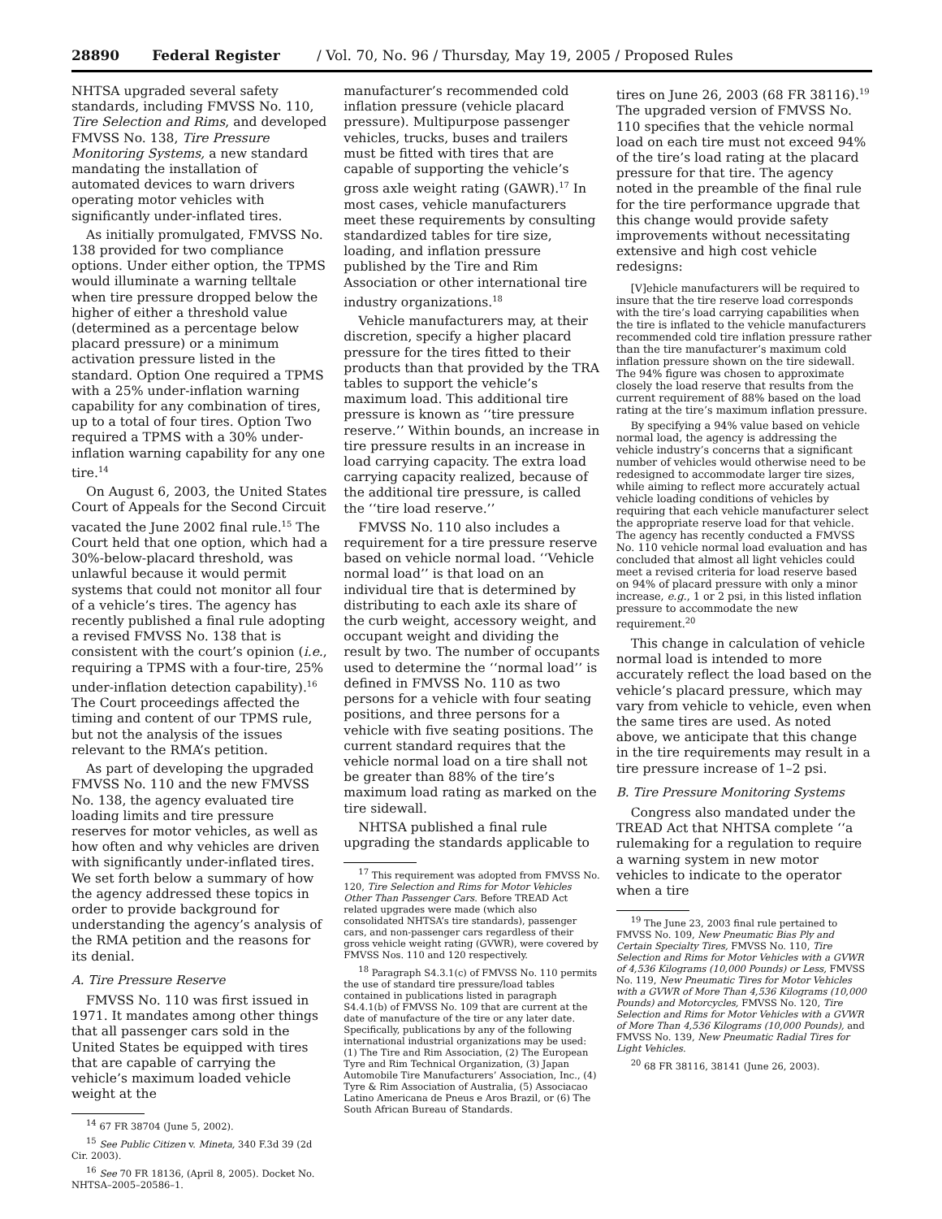28890 Federal Register / Vol. 70, No. 96 / Thursday, May 19, 2005 / Proposed Rules
NHTSA upgraded several safety standards, including FMVSS No. 110, Tire Selection and Rims, and developed FMVSS No. 138, Tire Pressure Monitoring Systems, a new standard mandating the installation of automated devices to warn drivers operating motor vehicles with significantly under-inflated tires.
As initially promulgated, FMVSS No. 138 provided for two compliance options. Under either option, the TPMS would illuminate a warning telltale when tire pressure dropped below the higher of either a threshold value (determined as a percentage below placard pressure) or a minimum activation pressure listed in the standard. Option One required a TPMS with a 25% under-inflation warning capability for any combination of tires, up to a total of four tires. Option Two required a TPMS with a 30% under-inflation warning capability for any one tire.<sup>14</sup>
On August 6, 2003, the United States Court of Appeals for the Second Circuit vacated the June 2002 final rule.<sup>15</sup> The Court held that one option, which had a 30%-below-placard threshold, was unlawful because it would permit systems that could not monitor all four of a vehicle’s tires. The agency has recently published a final rule adopting a revised FMVSS No. 138 that is consistent with the court’s opinion (i.e., requiring a TPMS with a four-tire, 25% under-inflation detection capability).<sup>16</sup> The Court proceedings affected the timing and content of our TPMS rule, but not the analysis of the issues relevant to the RMA’s petition.
As part of developing the upgraded FMVSS No. 110 and the new FMVSS No. 138, the agency evaluated tire loading limits and tire pressure reserves for motor vehicles, as well as how often and why vehicles are driven with significantly under-inflated tires. We set forth below a summary of how the agency addressed these topics in order to provide background for understanding the agency’s analysis of the RMA petition and the reasons for its denial.
A. Tire Pressure Reserve
FMVSS No. 110 was first issued in 1971. It mandates among other things that all passenger cars sold in the United States be equipped with tires that are capable of carrying the vehicle’s maximum loaded vehicle weight at the
<sup>14</sup> 67 FR 38704 (June 5, 2002).
<sup>15</sup> See Public Citizen v. Mineta, 340 F.3d 39 (2d Cir. 2003).
<sup>16</sup> See 70 FR 18136, (April 8, 2005). Docket No. NHTSA–2005–20586–1.
manufacturer’s recommended cold inflation pressure (vehicle placard pressure). Multipurpose passenger vehicles, trucks, buses and trailers must be fitted with tires that are capable of supporting the vehicle’s gross axle weight rating (GAWR).<sup>17</sup> In most cases, vehicle manufacturers meet these requirements by consulting standardized tables for tire size, loading, and inflation pressure published by the Tire and Rim Association or other international tire industry organizations.<sup>18</sup>
Vehicle manufacturers may, at their discretion, specify a higher placard pressure for the tires fitted to their products than that provided by the TRA tables to support the vehicle’s maximum load. This additional tire pressure is known as ‘‘tire pressure reserve.’’ Within bounds, an increase in tire pressure results in an increase in load carrying capacity. The extra load carrying capacity realized, because of the additional tire pressure, is called the ‘‘tire load reserve.’’
FMVSS No. 110 also includes a requirement for a tire pressure reserve based on vehicle normal load. ‘‘Vehicle normal load’’ is that load on an individual tire that is determined by distributing to each axle its share of the curb weight, accessory weight, and occupant weight and dividing the result by two. The number of occupants used to determine the ‘‘normal load’’ is defined in FMVSS No. 110 as two persons for a vehicle with four seating positions, and three persons for a vehicle with five seating positions. The current standard requires that the vehicle normal load on a tire shall not be greater than 88% of the tire’s maximum load rating as marked on the tire sidewall.
NHTSA published a final rule upgrading the standards applicable to
<sup>17</sup> This requirement was adopted from FMVSS No. 120, Tire Selection and Rims for Motor Vehicles Other Than Passenger Cars. Before TREAD Act related upgrades were made (which also consolidated NHTSA’s tire standards), passenger cars, and non-passenger cars regardless of their gross vehicle weight rating (GVWR), were covered by FMVSS Nos. 110 and 120 respectively.
<sup>18</sup> Paragraph S4.3.1(c) of FMVSS No. 110 permits the use of standard tire pressure/load tables contained in publications listed in paragraph S4.4.1(b) of FMVSS No. 109 that are current at the date of manufacture of the tire or any later date. Specifically, publications by any of the following international industrial organizations may be used: (1) The Tire and Rim Association, (2) The European Tyre and Rim Technical Organization, (3) Japan Automobile Tire Manufacturers’ Association, Inc., (4) Tyre & Rim Association of Australia, (5) Associacao Latino Americana de Pneus e Aros Brazil, or (6) The South African Bureau of Standards.
tires on June 26, 2003 (68 FR 38116).<sup>19</sup> The upgraded version of FMVSS No. 110 specifies that the vehicle normal load on each tire must not exceed 94% of the tire’s load rating at the placard pressure for that tire. The agency noted in the preamble of the final rule for the tire performance upgrade that this change would provide safety improvements without necessitating extensive and high cost vehicle redesigns:
[V]ehicle manufacturers will be required to insure that the tire reserve load corresponds with the tire’s load carrying capabilities when the tire is inflated to the vehicle manufacturers recommended cold tire inflation pressure rather than the tire manufacturer’s maximum cold inflation pressure shown on the tire sidewall. The 94% figure was chosen to approximate closely the load reserve that results from the current requirement of 88% based on the load rating at the tire’s maximum inflation pressure.
By specifying a 94% value based on vehicle normal load, the agency is addressing the vehicle industry’s concerns that a significant number of vehicles would otherwise need to be redesigned to accommodate larger tire sizes, while aiming to reflect more accurately actual vehicle loading conditions of vehicles by requiring that each vehicle manufacturer select the appropriate reserve load for that vehicle. The agency has recently conducted a FMVSS No. 110 vehicle normal load evaluation and has concluded that almost all light vehicles could meet a revised criteria for load reserve based on 94% of placard pressure with only a minor increase, e.g., 1 or 2 psi, in this listed inflation pressure to accommodate the new requirement.<sup>20</sup>
This change in calculation of vehicle normal load is intended to more accurately reflect the load based on the vehicle’s placard pressure, which may vary from vehicle to vehicle, even when the same tires are used. As noted above, we anticipate that this change in the tire requirements may result in a tire pressure increase of 1–2 psi.
B. Tire Pressure Monitoring Systems
Congress also mandated under the TREAD Act that NHTSA complete ‘‘a rulemaking for a regulation to require a warning system in new motor vehicles to indicate to the operator when a tire
<sup>19</sup> The June 23, 2003 final rule pertained to FMVSS No. 109, New Pneumatic Bias Ply and Certain Specialty Tires, FMVSS No. 110, Tire Selection and Rims for Motor Vehicles with a GVWR of 4,536 Kilograms (10,000 Pounds) or Less, FMVSS No. 119, New Pneumatic Tires for Motor Vehicles with a GVWR of More Than 4,536 Kilograms (10,000 Pounds) and Motorcycles, FMVSS No. 120, Tire Selection and Rims for Motor Vehicles with a GVWR of More Than 4,536 Kilograms (10,000 Pounds), and FMVSS No. 139, New Pneumatic Radial Tires for Light Vehicles.
<sup>20</sup> 68 FR 38116, 38141 (June 26, 2003).